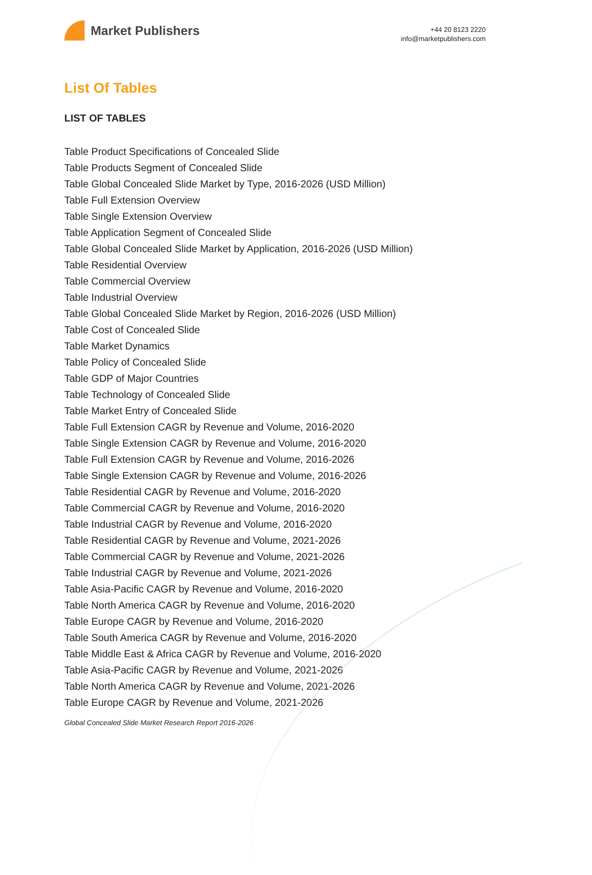Market Publishers
+44 20 8123 2220
info@marketpublishers.com
List Of Tables
LIST OF TABLES
Table Product Specifications of Concealed Slide
Table Products Segment of Concealed Slide
Table Global Concealed Slide Market by Type, 2016-2026 (USD Million)
Table Full Extension Overview
Table Single Extension Overview
Table Application Segment of Concealed Slide
Table Global Concealed Slide Market by Application, 2016-2026 (USD Million)
Table Residential Overview
Table Commercial Overview
Table Industrial Overview
Table Global Concealed Slide Market by Region, 2016-2026 (USD Million)
Table Cost of Concealed Slide
Table Market Dynamics
Table Policy of Concealed Slide
Table GDP of Major Countries
Table Technology of Concealed Slide
Table Market Entry of Concealed Slide
Table Full Extension CAGR by Revenue and Volume, 2016-2020
Table Single Extension CAGR by Revenue and Volume, 2016-2020
Table Full Extension CAGR by Revenue and Volume, 2016-2026
Table Single Extension CAGR by Revenue and Volume, 2016-2026
Table Residential CAGR by Revenue and Volume, 2016-2020
Table Commercial CAGR by Revenue and Volume, 2016-2020
Table Industrial CAGR by Revenue and Volume, 2016-2020
Table Residential CAGR by Revenue and Volume, 2021-2026
Table Commercial CAGR by Revenue and Volume, 2021-2026
Table Industrial CAGR by Revenue and Volume, 2021-2026
Table Asia-Pacific CAGR by Revenue and Volume, 2016-2020
Table North America CAGR by Revenue and Volume, 2016-2020
Table Europe CAGR by Revenue and Volume, 2016-2020
Table South America CAGR by Revenue and Volume, 2016-2020
Table Middle East & Africa CAGR by Revenue and Volume, 2016-2020
Table Asia-Pacific CAGR by Revenue and Volume, 2021-2026
Table North America CAGR by Revenue and Volume, 2021-2026
Table Europe CAGR by Revenue and Volume, 2021-2026
Global Concealed Slide Market Research Report 2016-2026